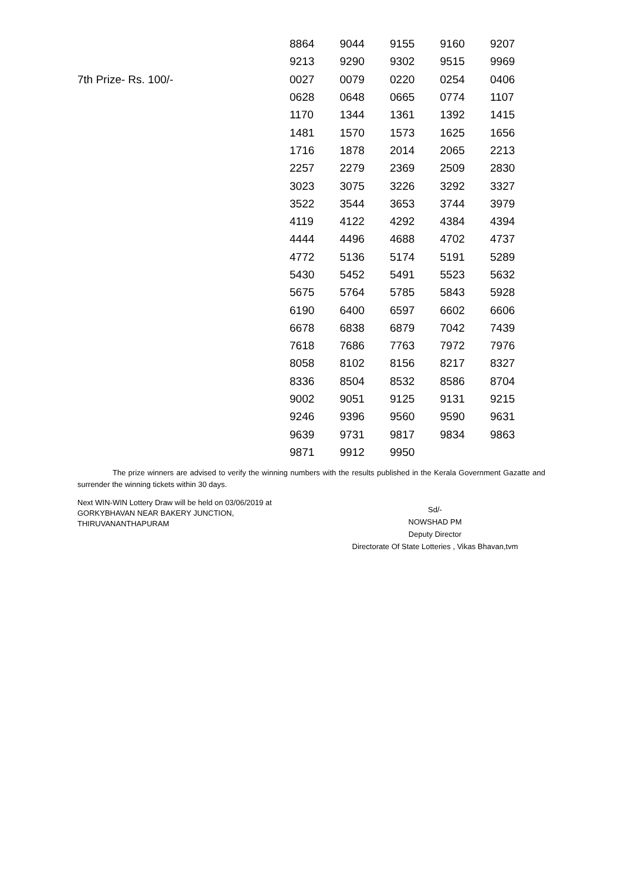| | 8864 | 9044 | 9155 | 9160 | 9207 |
| | 9213 | 9290 | 9302 | 9515 | 9969 |
| 7th Prize- Rs. 100/- | 0027 | 0079 | 0220 | 0254 | 0406 |
| | 0628 | 0648 | 0665 | 0774 | 1107 |
| | 1170 | 1344 | 1361 | 1392 | 1415 |
| | 1481 | 1570 | 1573 | 1625 | 1656 |
| | 1716 | 1878 | 2014 | 2065 | 2213 |
| | 2257 | 2279 | 2369 | 2509 | 2830 |
| | 3023 | 3075 | 3226 | 3292 | 3327 |
| | 3522 | 3544 | 3653 | 3744 | 3979 |
| | 4119 | 4122 | 4292 | 4384 | 4394 |
| | 4444 | 4496 | 4688 | 4702 | 4737 |
| | 4772 | 5136 | 5174 | 5191 | 5289 |
| | 5430 | 5452 | 5491 | 5523 | 5632 |
| | 5675 | 5764 | 5785 | 5843 | 5928 |
| | 6190 | 6400 | 6597 | 6602 | 6606 |
| | 6678 | 6838 | 6879 | 7042 | 7439 |
| | 7618 | 7686 | 7763 | 7972 | 7976 |
| | 8058 | 8102 | 8156 | 8217 | 8327 |
| | 8336 | 8504 | 8532 | 8586 | 8704 |
| | 9002 | 9051 | 9125 | 9131 | 9215 |
| | 9246 | 9396 | 9560 | 9590 | 9631 |
| | 9639 | 9731 | 9817 | 9834 | 9863 |
| | 9871 | 9912 | 9950 | | |
The prize winners are advised to verify the winning numbers with the results published in the Kerala Government Gazatte and surrender the winning tickets within 30 days.
Next WIN-WIN Lottery Draw will be held on 03/06/2019 at
GORKYBHAVAN NEAR BAKERY JUNCTION,
THIRUVANANTHAPURAM
Sd/-
NOWSHAD PM
Deputy Director
Directorate Of State Lotteries , Vikas Bhavan,tvm